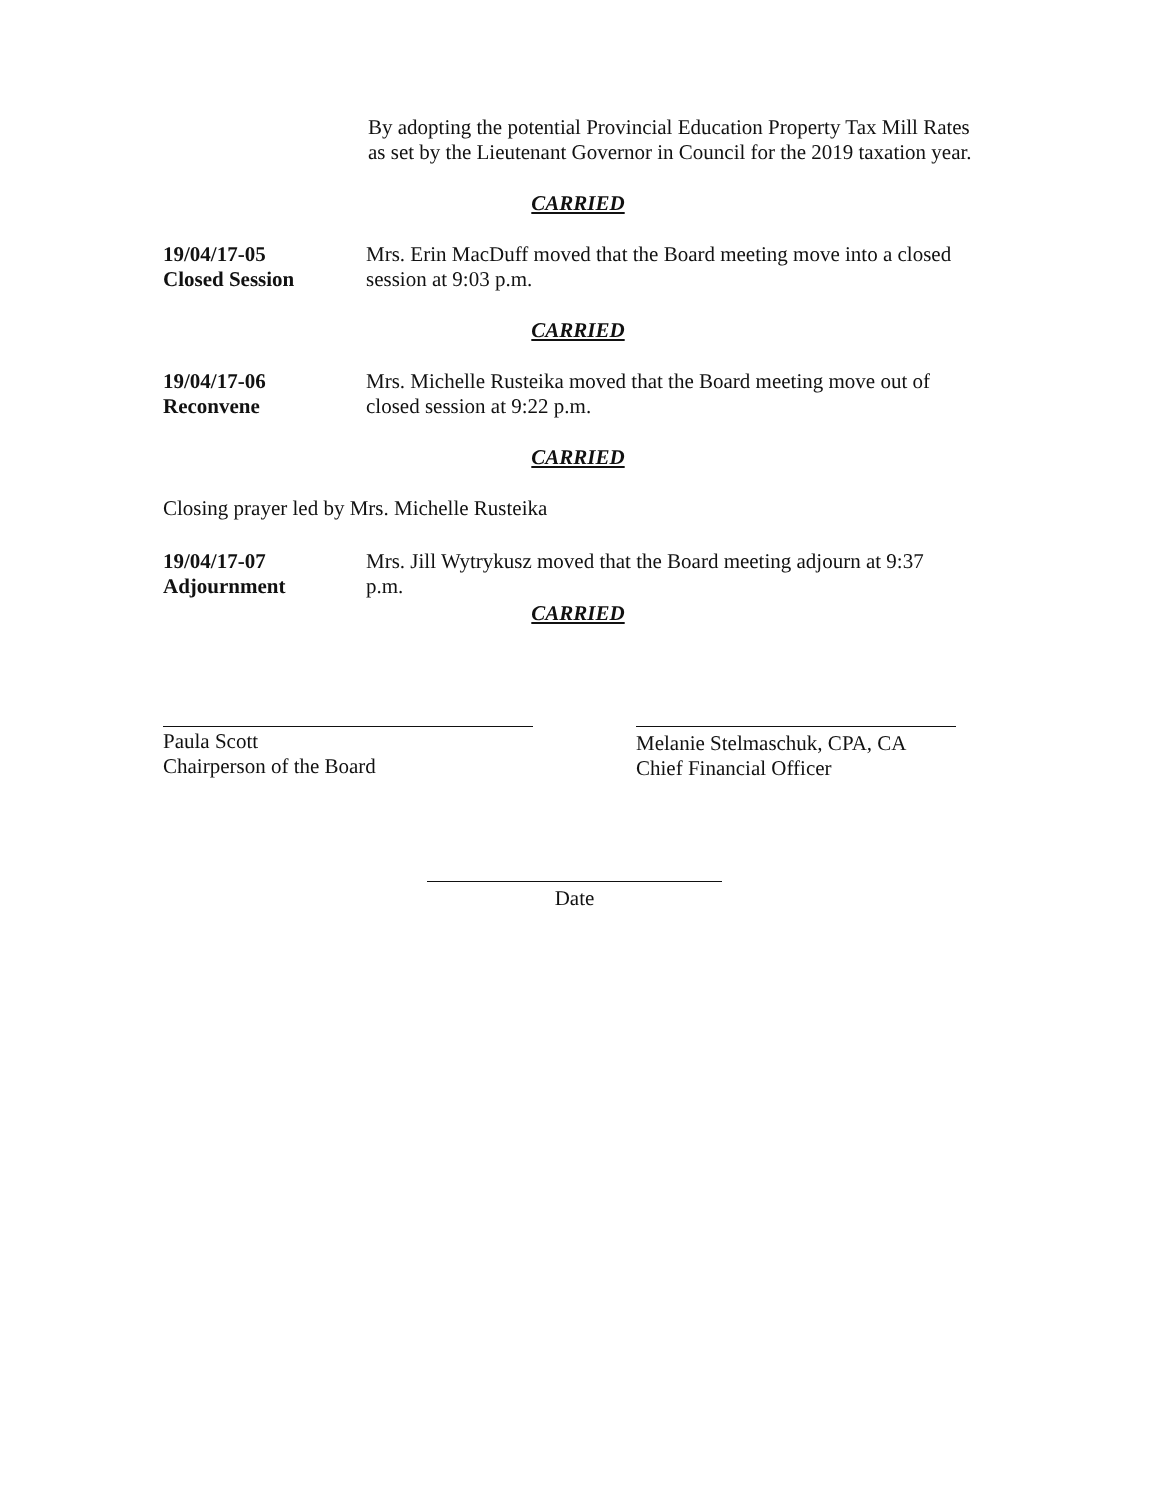By adopting the potential Provincial Education Property Tax Mill Rates as set by the Lieutenant Governor in Council for the 2019 taxation year.
CARRIED
19/04/17-05
Closed Session
Mrs. Erin MacDuff moved that the Board meeting move into a closed session at 9:03 p.m.
CARRIED
19/04/17-06
Reconvene
Mrs. Michelle Rusteika moved that the Board meeting move out of closed session at 9:22 p.m.
CARRIED
Closing prayer led by Mrs. Michelle Rusteika
19/04/17-07
Adjournment
Mrs. Jill Wytrykusz moved that the Board meeting adjourn at 9:37 p.m.
CARRIED
Paula Scott
Chairperson of the Board
Melanie Stelmaschuk, CPA, CA
Chief Financial Officer
Date